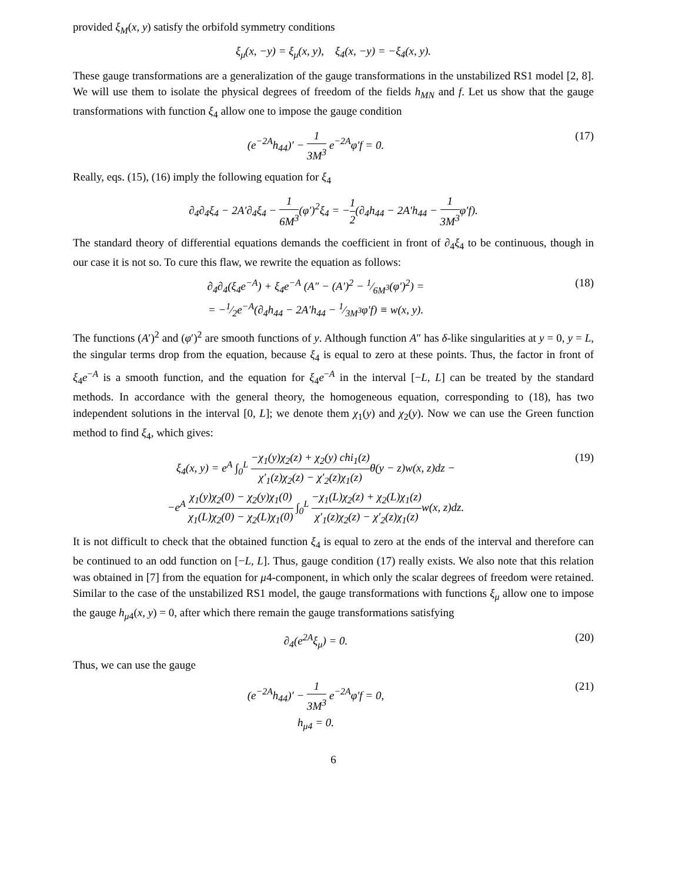provided ξ<sub>M</sub>(x, y) satisfy the orbifold symmetry conditions
ξ<sub>μ</sub>(x, −y) = ξ<sub>μ</sub>(x, y), ξ<sub>4</sub>(x, −y) = −ξ<sub>4</sub>(x, y).
These gauge transformations are a generalization of the gauge transformations in the unstabilized RS1 model [2, 8]. We will use them to isolate the physical degrees of freedom of the fields h<sub>MN</sub> and f. Let us show that the gauge transformations with function ξ<sub>4</sub> allow one to impose the gauge condition
(e<sup>−2A</sup>h<sub>44</sub>)′ − 1 3M<sup>3</sup> e<sup>−2A</sup>φ′f = 0.
(17)
Really, eqs. (15), (16) imply the following equation for ξ<sub>4</sub>
∂<sub>4</sub>∂<sub>4</sub>ξ<sub>4</sub> − 2A′∂<sub>4</sub>ξ<sub>4</sub> − 1 6M<sup>3</sup>(φ′)<sup>2</sup>ξ<sub>4</sub> = −1 2(∂<sub>4</sub>h<sub>44</sub> − 2A′h<sub>44</sub> − 1 3M<sup>3</sup>φ′f).
The standard theory of differential equations demands the coefficient in front of ∂<sub>4</sub>ξ<sub>4</sub> to be continuous, though in our case it is not so. To cure this flaw, we rewrite the equation as follows:
∂<sub>4</sub>∂<sub>4</sub>(ξ<sub>4</sub>e<sup>−A</sup>) + ξ<sub>4</sub>e<sup>−A</sup> (A″ − (A′)<sup>2</sup> − 1⁄6M<sup>3</sup>(φ′)<sup>2</sup>) =
= −1⁄2e<sup>−A</sup>(∂<sub>4</sub>h<sub>44</sub> − 2A′h<sub>44</sub> − 1⁄3M<sup>3</sup>φ′f) ≡ w(x, y).
(18)
The functions (A′)<sup>2</sup> and (φ′)<sup>2</sup> are smooth functions of y. Although function A″ has δ-like singularities at y = 0, y = L, the singular terms drop from the equation, because ξ<sub>4</sub> is equal to zero at these points. Thus, the factor in front of ξ<sub>4</sub>e<sup>−A</sup> is a smooth function, and the equation for ξ<sub>4</sub>e<sup>−A</sup> in the interval [−L, L] can be treated by the standard methods. In accordance with the general theory, the homogeneous equation, corresponding to (18), has two independent solutions in the interval [0, L]; we denote them χ<sub>1</sub>(y) and χ<sub>2</sub>(y). Now we can use the Green function method to find ξ<sub>4</sub>, which gives:
ξ<sub>4</sub>(x, y) = e<sup>A</sup> ∫<sub>0</sub><sup>L</sup> −χ<sub>1</sub>(y)χ<sub>2</sub>(z) + χ<sub>2</sub>(y) chi<sub>1</sub>(z) χ′<sub>1</sub>(z)χ<sub>2</sub>(z) − χ′<sub>2</sub>(z)χ<sub>1</sub>(z) θ(y − z)w(x, z)dz −
−e<sup>A</sup> χ<sub>1</sub>(y)χ<sub>2</sub>(0) − χ<sub>2</sub>(y)χ<sub>1</sub>(0) χ<sub>1</sub>(L)χ<sub>2</sub>(0) − χ<sub>2</sub>(L)χ<sub>1</sub>(0) ∫<sub>0</sub><sup>L</sup> −χ<sub>1</sub>(L)χ<sub>2</sub>(z) + χ<sub>2</sub>(L)χ<sub>1</sub>(z) χ′<sub>1</sub>(z)χ<sub>2</sub>(z) − χ′<sub>2</sub>(z)χ<sub>1</sub>(z) w(x, z)dz.
(19)
It is not difficult to check that the obtained function ξ<sub>4</sub> is equal to zero at the ends of the interval and therefore can be continued to an odd function on [−L, L]. Thus, gauge condition (17) really exists. We also note that this relation was obtained in [7] from the equation for μ4-component, in which only the scalar degrees of freedom were retained. Similar to the case of the unstabilized RS1 model, the gauge transformations with functions ξ<sub>μ</sub> allow one to impose the gauge h<sub>μ4</sub>(x, y) = 0, after which there remain the gauge transformations satisfying
∂<sub>4</sub>(e<sup>2A</sup>ξ<sub>μ</sub>) = 0. (20)
Thus, we can use the gauge
(e<sup>−2A</sup>h<sub>44</sub>)′ − 1 3M<sup>3</sup> e<sup>−2A</sup>φ′f = 0,
h<sub>μ4</sub> = 0.
(21)
6